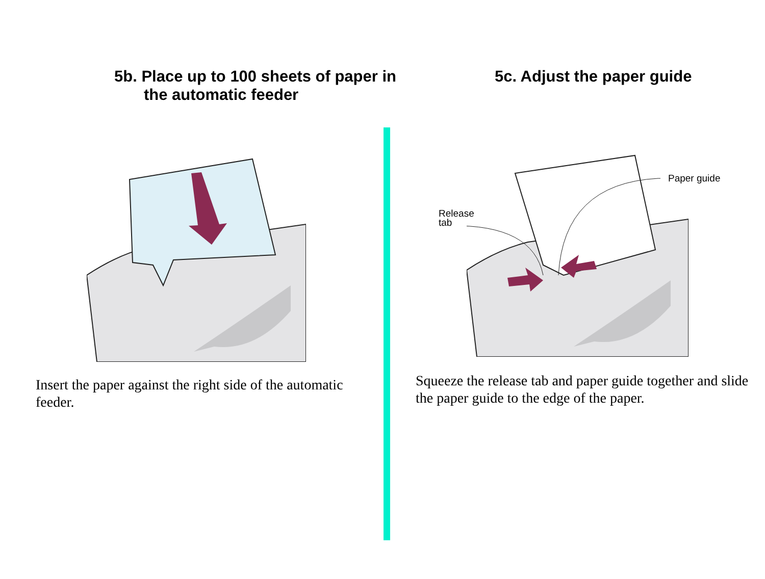5b. Place up to 100 sheets of paper in the automatic feeder
Insert the paper against the right side of the automatic feeder.
5c. Adjust the paper guide
Release
tab
Paper guide
Squeeze the release tab and paper guide together and slide the paper guide to the edge of the paper.